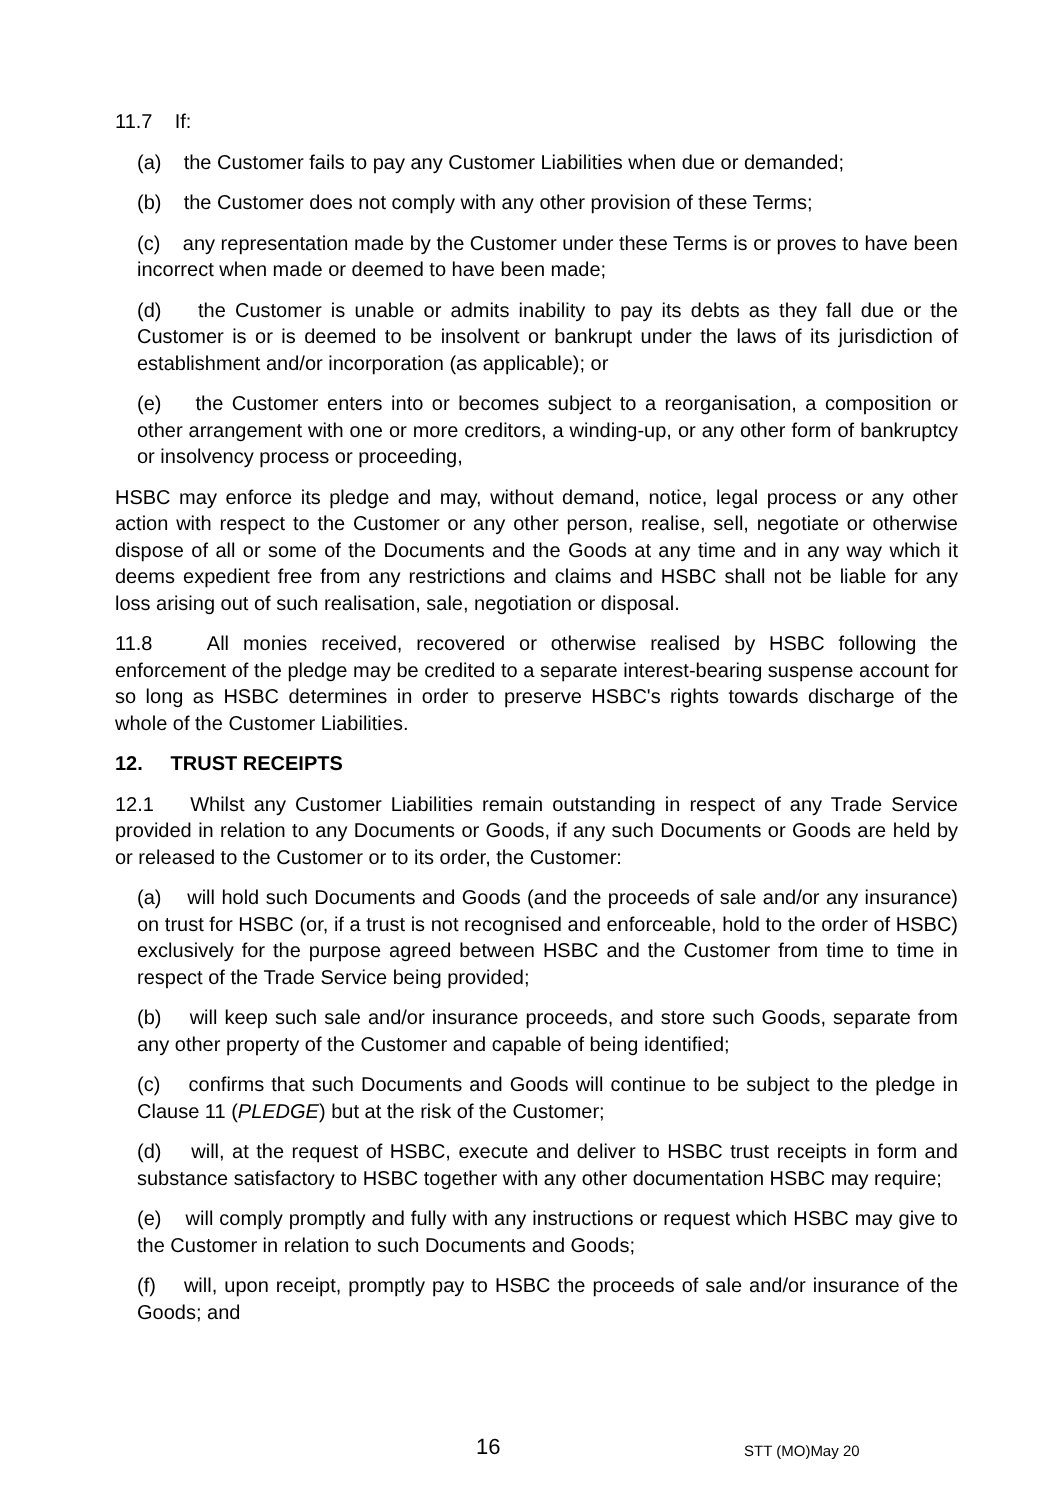11.7 If:
(a) the Customer fails to pay any Customer Liabilities when due or demanded;
(b) the Customer does not comply with any other provision of these Terms;
(c) any representation made by the Customer under these Terms is or proves to have been incorrect when made or deemed to have been made;
(d) the Customer is unable or admits inability to pay its debts as they fall due or the Customer is or is deemed to be insolvent or bankrupt under the laws of its jurisdiction of establishment and/or incorporation (as applicable); or
(e) the Customer enters into or becomes subject to a reorganisation, a composition or other arrangement with one or more creditors, a winding-up, or any other form of bankruptcy or insolvency process or proceeding,
HSBC may enforce its pledge and may, without demand, notice, legal process or any other action with respect to the Customer or any other person, realise, sell, negotiate or otherwise dispose of all or some of the Documents and the Goods at any time and in any way which it deems expedient free from any restrictions and claims and HSBC shall not be liable for any loss arising out of such realisation, sale, negotiation or disposal.
11.8 All monies received, recovered or otherwise realised by HSBC following the enforcement of the pledge may be credited to a separate interest-bearing suspense account for so long as HSBC determines in order to preserve HSBC's rights towards discharge of the whole of the Customer Liabilities.
12. TRUST RECEIPTS
12.1 Whilst any Customer Liabilities remain outstanding in respect of any Trade Service provided in relation to any Documents or Goods, if any such Documents or Goods are held by or released to the Customer or to its order, the Customer:
(a) will hold such Documents and Goods (and the proceeds of sale and/or any insurance) on trust for HSBC (or, if a trust is not recognised and enforceable, hold to the order of HSBC) exclusively for the purpose agreed between HSBC and the Customer from time to time in respect of the Trade Service being provided;
(b) will keep such sale and/or insurance proceeds, and store such Goods, separate from any other property of the Customer and capable of being identified;
(c) confirms that such Documents and Goods will continue to be subject to the pledge in Clause 11 (PLEDGE) but at the risk of the Customer;
(d) will, at the request of HSBC, execute and deliver to HSBC trust receipts in form and substance satisfactory to HSBC together with any other documentation HSBC may require;
(e) will comply promptly and fully with any instructions or request which HSBC may give to the Customer in relation to such Documents and Goods;
(f) will, upon receipt, promptly pay to HSBC the proceeds of sale and/or insurance of the Goods; and
16 STT (MO)May 20